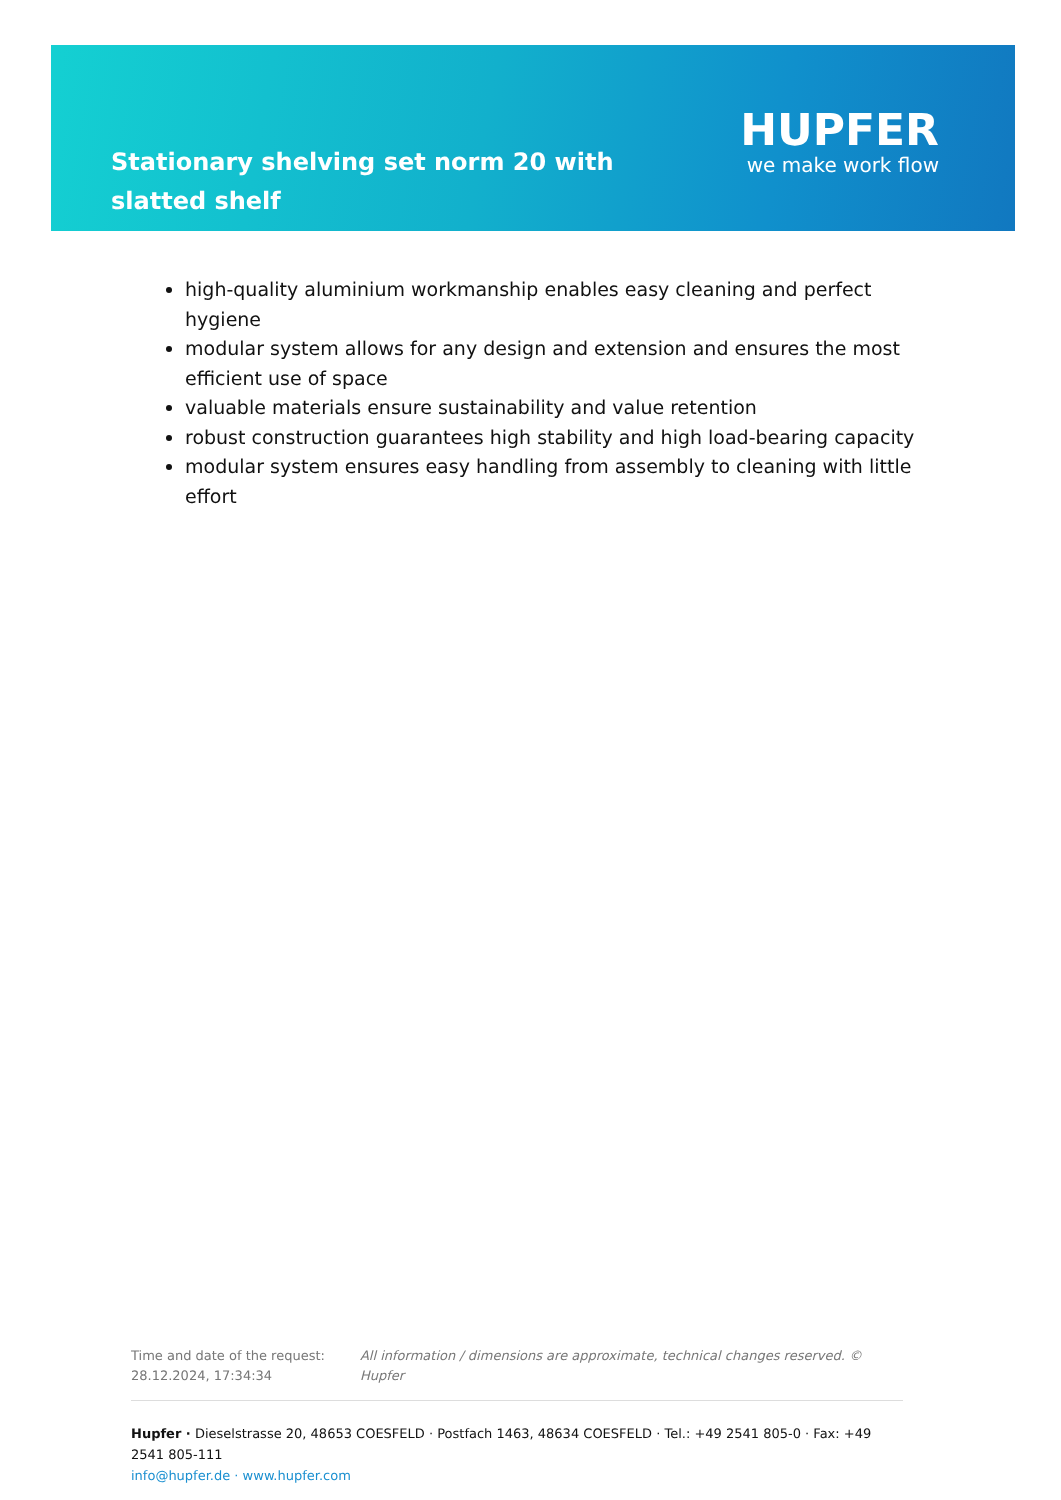Stationary shelving set norm 20 with slatted shelf
HUPFER
we make work flow
high-quality aluminium workmanship enables easy cleaning and perfect hygiene
modular system allows for any design and extension and ensures the most efficient use of space
valuable materials ensure sustainability and value retention
robust construction guarantees high stability and high load-bearing capacity
modular system ensures easy handling from assembly to cleaning with little effort
Time and date of the request:
28.12.2024, 17:34:34
All information / dimensions are approximate, technical changes reserved. © Hupfer
Hupfer · Dieselstrasse 20, 48653 COESFELD · Postfach 1463, 48634 COESFELD · Tel.: +49 2541 805-0 · Fax: +49 2541 805-111
info@hupfer.de · www.hupfer.com